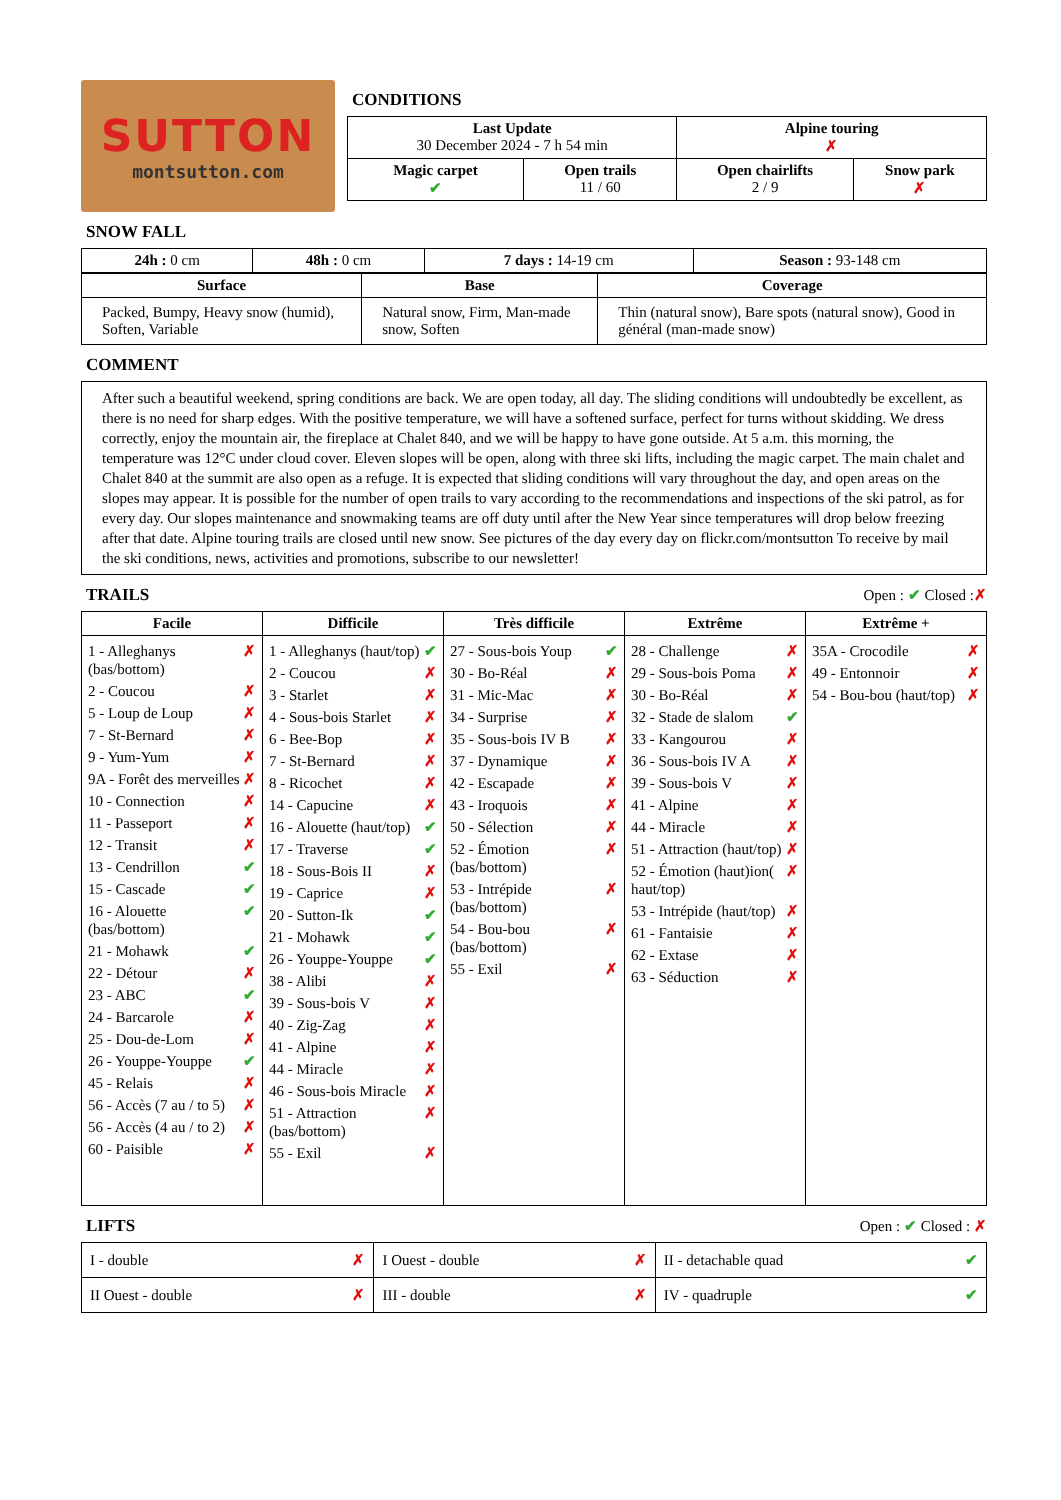SUTTON
montsutton.com
CONDITIONS
| Last Update 30 December 2024 - 7 h 54 min | | Alpine touring ✗ | |
| Magic carpet ✔ | Open trails 11 / 60 | Open chairlifts 2 / 9 | Snow park ✗ |
SNOW FALL
| 24h : 0 cm | 48h : 0 cm | 7 days : 14-19 cm | Season : 93-148 cm |
| Surface | Base | Coverage |
| --- | --- | --- |
| Packed, Bumpy, Heavy snow (humid), Soften, Variable | Natural snow, Firm, Man-made snow, Soften | Thin (natural snow), Bare spots (natural snow), Good in général (man-made snow) |
COMMENT
After such a beautiful weekend, spring conditions are back. We are open today, all day. The sliding conditions will undoubtedly be excellent, as there is no need for sharp edges. With the positive temperature, we will have a softened surface, perfect for turns without skidding. We dress correctly, enjoy the mountain air, the fireplace at Chalet 840, and we will be happy to have gone outside. At 5 a.m. this morning, the temperature was 12°C under cloud cover. Eleven slopes will be open, along with three ski lifts, including the magic carpet. The main chalet and Chalet 840 at the summit are also open as a refuge. It is expected that sliding conditions will vary throughout the day, and open areas on the slopes may appear. It is possible for the number of open trails to vary according to the recommendations and inspections of the ski patrol, as for every day. Our slopes maintenance and snowmaking teams are off duty until after the New Year since temperatures will drop below freezing after that date. Alpine touring trails are closed until new snow. See pictures of the day every day on flickr.com/montsutton To receive by mail the ski conditions, news, activities and promotions, subscribe to our newsletter!
TRAILS
Open : ✔ Closed :✗
| Facile | Difficile | Très difficile | Extrême | Extrême + |
| --- | --- | --- | --- | --- |
| 1 - Alleghanys (bas/bottom) ✗ 2 - Coucou ✗ 5 - Loup de Loup ✗ 7 - St-Bernard ✗ 9 - Yum-Yum ✗ 9A - Forêt des merveilles ✗ 10 - Connection ✗ 11 - Passeport ✗ 12 - Transit ✗ 13 - Cendrillon ✔ 15 - Cascade ✔ 16 - Alouette (bas/bottom) ✔ 21 - Mohawk ✔ 22 - Détour ✗ 23 - ABC ✔ 24 - Barcarole ✗ 25 - Dou-de-Lom ✗ 26 - Youppe-Youppe ✔ 45 - Relais ✗ 56 - Accès (7 au / to 5) ✗ 56 - Accès (4 au / to 2) ✗ 60 - Paisible ✗ | 1 - Alleghanys (haut/top) ✔ 2 - Coucou ✗ 3 - Starlet ✗ 4 - Sous-bois Starlet ✗ 6 - Bee-Bop ✗ 7 - St-Bernard ✗ 8 - Ricochet ✗ 14 - Capucine ✗ 16 - Alouette (haut/top) ✔ 17 - Traverse ✔ 18 - Sous-Bois II ✗ 19 - Caprice ✗ 20 - Sutton-Ik ✔ 21 - Mohawk ✔ 26 - Youppe-Youppe ✔ 38 - Alibi ✗ 39 - Sous-bois V ✗ 40 - Zig-Zag ✗ 41 - Alpine ✗ 44 - Miracle ✗ 46 - Sous-bois Miracle ✗ 51 - Attraction (bas/bottom) ✗ 55 - Exil ✗ | 27 - Sous-bois Youp ✔ 30 - Bo-Réal ✗ 31 - Mic-Mac ✗ 34 - Surprise ✗ 35 - Sous-bois IV B ✗ 37 - Dynamique ✗ 42 - Escapade ✗ 43 - Iroquois ✗ 50 - Sélection ✗ 52 - Émotion (bas/bottom) ✗ 53 - Intrépide (bas/bottom) ✗ 54 - Bou-bou (bas/bottom) ✗ 55 - Exil ✗ | 28 - Challenge ✗ 29 - Sous-bois Poma ✗ 30 - Bo-Réal ✗ 32 - Stade de slalom ✔ 33 - Kangourou ✗ 36 - Sous-bois IV A ✗ 39 - Sous-bois V ✗ 41 - Alpine ✗ 44 - Miracle ✗ 51 - Attraction (haut/top) ✗ 52 - Émotion (haut)ion( haut/top) ✗ 53 - Intrépide (haut/top) ✗ 61 - Fantaisie ✗ 62 - Extase ✗ 63 - Séduction ✗ | 35A - Crocodile ✗ 49 - Entonnoir ✗ 54 - Bou-bou (haut/top) ✗ |
LIFTS
Open : ✔ Closed : ✗
| I - double ✗ | I Ouest - double ✗ | II - detachable quad ✔ |
| II Ouest - double ✗ | III - double ✗ | IV - quadruple ✔ |